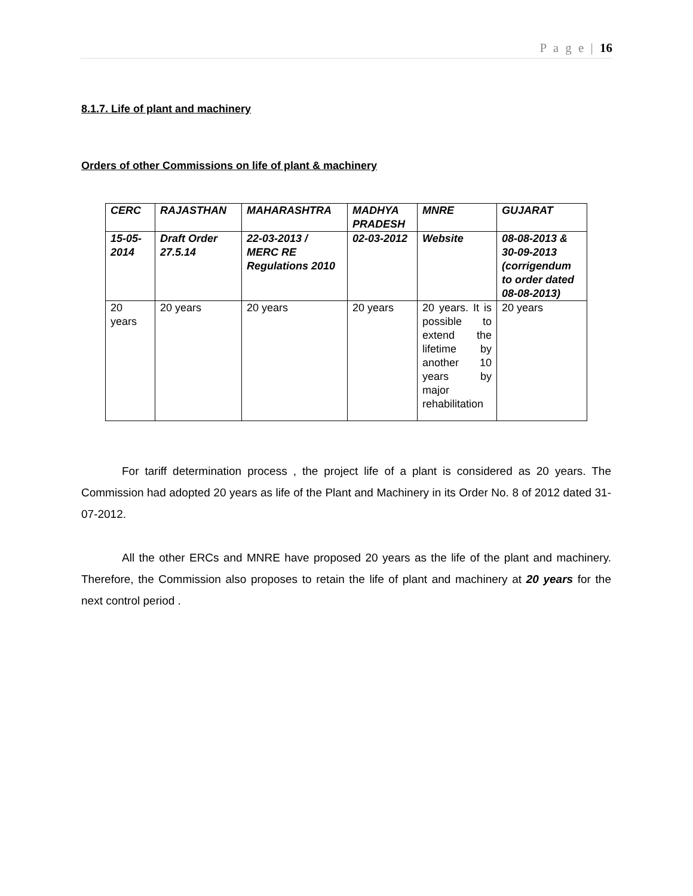P a g e | 16
8.1.7. Life of plant and machinery
Orders of other Commissions on life of plant & machinery
| CERC | RAJASTHAN | MAHARASHTRA | MADHYA PRADESH | MNRE | GUJARAT |
| 15-05-2014 | Draft Order 27.5.14 | 22-03-2013 / MERC RE Regulations 2010 | 02-03-2012 | Website | 08-08-2013 & 30-09-2013 (corrigendum to order dated 08-08-2013) |
| 20 years | 20 years | 20 years | 20 years | 20 years. It is possible to extend the lifetime by another 10 years by major rehabilitation | 20 years |
For tariff determination process , the project life of a plant is considered as 20 years. The Commission had adopted 20 years as life of the Plant and Machinery in its Order No. 8 of 2012 dated 31-07-2012.
All the other ERCs and MNRE have proposed 20 years as the life of the plant and machinery. Therefore, the Commission also proposes to retain the life of plant and machinery at 20 years for the next control period .